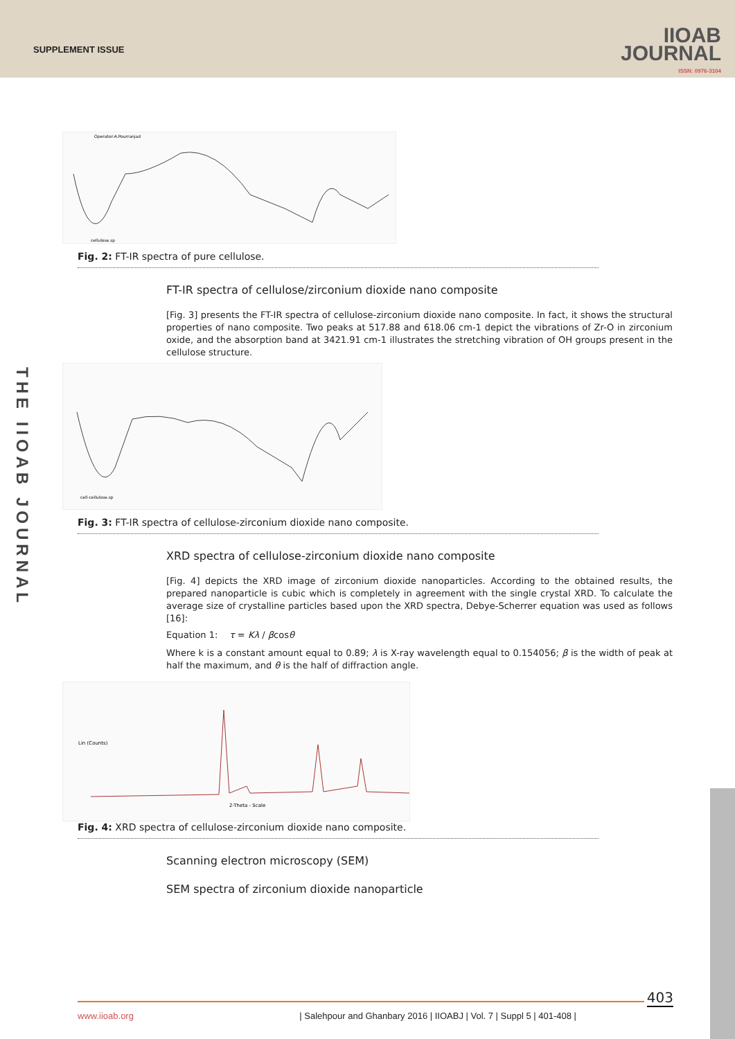SUPPLEMENT ISSUE
IIOAB
JOURNAL
ISSN: 0976-3104
THE IIOAB JOURNAL
Operator:A.Pourranjad
cellulose.sp
Fig. 2: FT-IR spectra of pure cellulose.
FT-IR spectra of cellulose/zirconium dioxide nano composite
[Fig. 3] presents the FT-IR spectra of cellulose-zirconium dioxide nano composite. In fact, it shows the structural properties of nano composite. Two peaks at 517.88 and 618.06 cm-1 depict the vibrations of Zr-O in zirconium oxide, and the absorption band at 3421.91 cm-1 illustrates the stretching vibration of OH groups present in the cellulose structure.
cell-cellulose.sp
Fig. 3: FT-IR spectra of cellulose-zirconium dioxide nano composite.
XRD spectra of cellulose-zirconium dioxide nano composite
[Fig. 4] depicts the XRD image of zirconium dioxide nanoparticles. According to the obtained results, the prepared nanoparticle is cubic which is completely in agreement with the single crystal XRD. To calculate the average size of crystalline particles based upon the XRD spectra, Debye-Scherrer equation was used as follows [16]:
Equation 1: τ = Kλ / βcosθ
Where k is a constant amount equal to 0.89; λ is X-ray wavelength equal to 0.154056; β is the width of peak at half the maximum, and θ is the half of diffraction angle.
2-Theta - Scale
Lin (Counts)
Fig. 4: XRD spectra of cellulose-zirconium dioxide nano composite.
Scanning electron microscopy (SEM)
SEM spectra of zirconium dioxide nanoparticle
403
www.iioab.org | Salehpour and Ghanbary 2016 | IIOABJ | Vol. 7 | Suppl 5 | 401-408 |